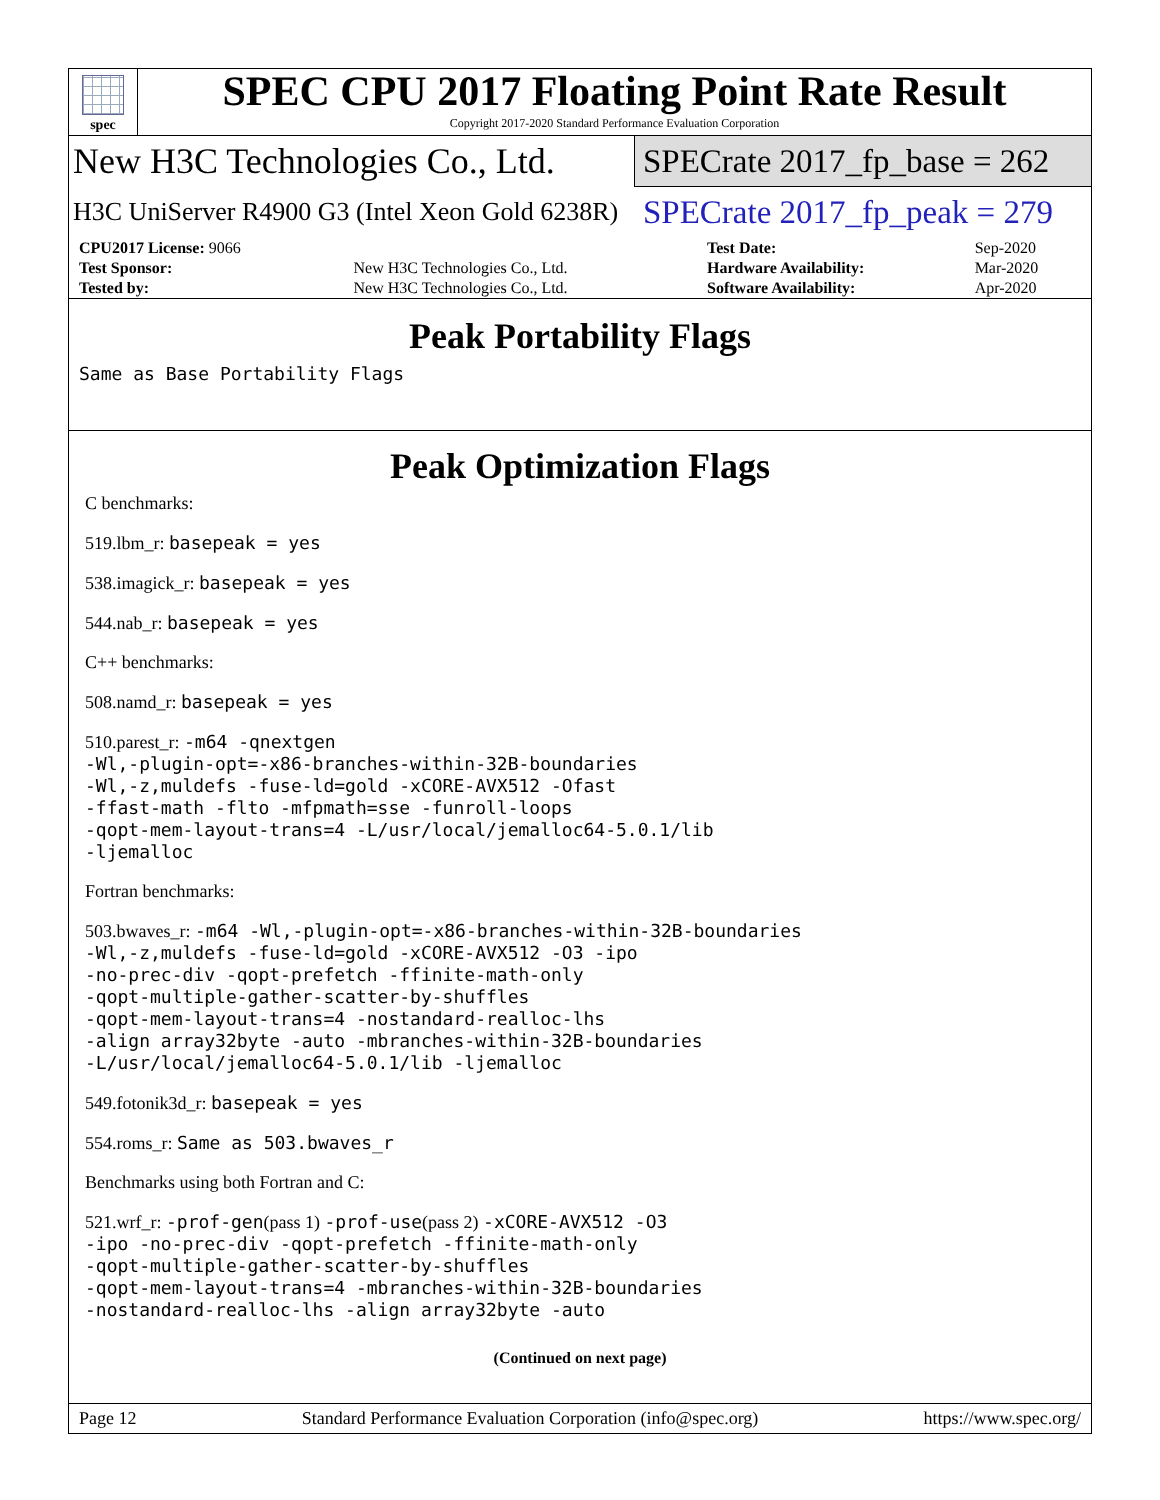spec
SPEC CPU 2017 Floating Point Rate Result
Copyright 2017-2020 Standard Performance Evaluation Corporation
New H3C Technologies Co., Ltd.
SPECrate 2017_fp_base = 262
H3C UniServer R4900 G3 (Intel Xeon Gold 6238R)
SPECrate 2017_fp_peak = 279
| CPU2017 License: 9066 | | Test Date: | Sep-2020 |
| Test Sponsor: | New H3C Technologies Co., Ltd. | Hardware Availability: | Mar-2020 |
| Tested by: | New H3C Technologies Co., Ltd. | Software Availability: | Apr-2020 |
Peak Portability Flags
Same as Base Portability Flags
Peak Optimization Flags
C benchmarks:
519.lbm_r: basepeak = yes
538.imagick_r: basepeak = yes
544.nab_r: basepeak = yes
C++ benchmarks:
508.namd_r: basepeak = yes
510.parest_r: -m64 -qnextgen
-Wl,-plugin-opt=-x86-branches-within-32B-boundaries
-Wl,-z,muldefs -fuse-ld=gold -xCORE-AVX512 -Ofast
-ffast-math -flto -mfpmath=sse -funroll-loops
-qopt-mem-layout-trans=4 -L/usr/local/jemalloc64-5.0.1/lib
-ljemalloc
Fortran benchmarks:
503.bwaves_r: -m64 -Wl,-plugin-opt=-x86-branches-within-32B-boundaries
-Wl,-z,muldefs -fuse-ld=gold -xCORE-AVX512 -O3 -ipo
-no-prec-div -qopt-prefetch -ffinite-math-only
-qopt-multiple-gather-scatter-by-shuffles
-qopt-mem-layout-trans=4 -nostandard-realloc-lhs
-align array32byte -auto -mbranches-within-32B-boundaries
-L/usr/local/jemalloc64-5.0.1/lib -ljemalloc
549.fotonik3d_r: basepeak = yes
554.roms_r: Same as 503.bwaves_r
Benchmarks using both Fortran and C:
521.wrf_r: -prof-gen(pass 1) -prof-use(pass 2) -xCORE-AVX512 -O3
-ipo -no-prec-div -qopt-prefetch -ffinite-math-only
-qopt-multiple-gather-scatter-by-shuffles
-qopt-mem-layout-trans=4 -mbranches-within-32B-boundaries
-nostandard-realloc-lhs -align array32byte -auto
(Continued on next page)
Page 12 Standard Performance Evaluation Corporation (info@spec.org) https://www.spec.org/